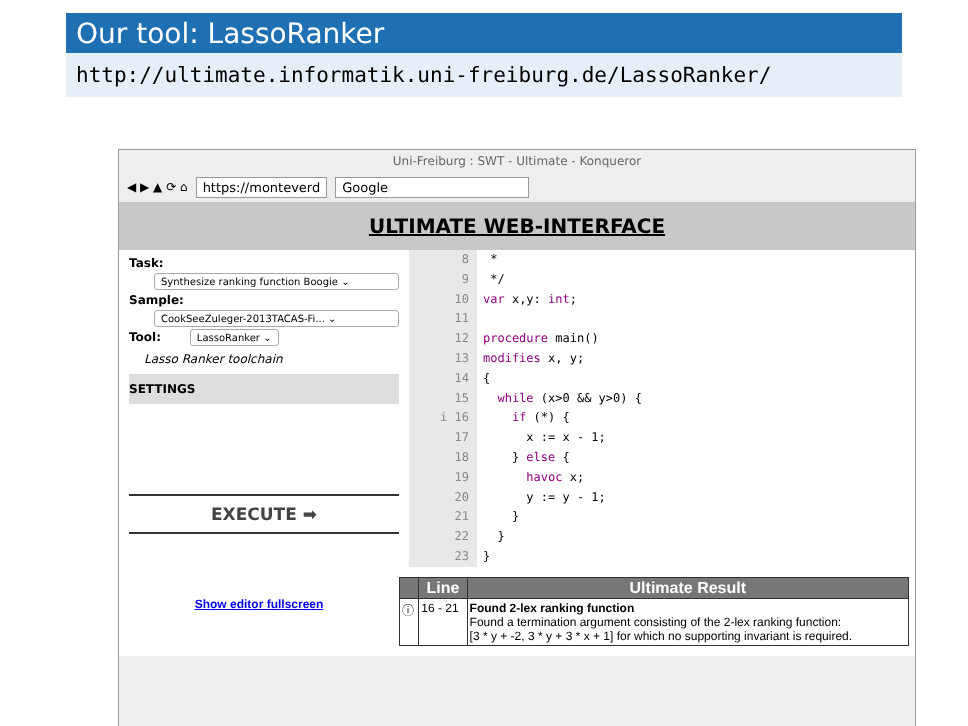Our tool: LassoRanker
http://ultimate.informatik.uni-freiburg.de/LassoRanker/
Uni-Freiburg : SWT - Ultimate - Konqueror
◀ ▶ ▲ ⟳ ⌂ https://monteverd Google
ULTIMATE WEB-INTERFACE
Task:
Synthesize ranking function Boogie ⌄
Sample:
CookSeeZuleger-2013TACAS-Fi... ⌄
Tool: LassoRanker ⌄
Lasso Ranker toolchain
SETTINGS
EXECUTE ➡
8
9
10
11
12
13
14
15
i 16
17
18
19
20
21
22
23
* */ var x,y: int; procedure main() modifies x, y; { while (x>0 && y>0) { if (*) { x := x - 1; } else { havoc x; y := y - 1; } } }
Show editor fullscreen
| | Line | Ultimate Result |
| --- | --- | --- |
| ⓘ | 16 - 21 | Found 2-lex ranking function Found a termination argument consisting of the 2-lex ranking function: [3 * y + -2, 3 * y + 3 * x + 1] for which no supporting invariant is required. |